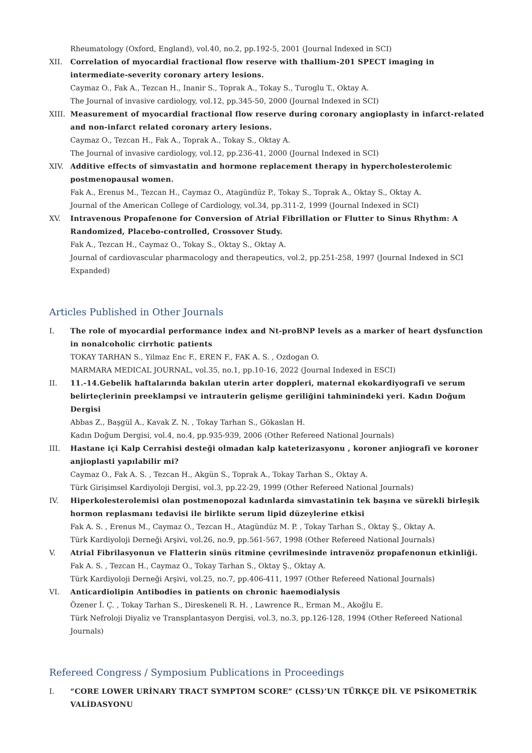Rheumatology (Oxford, England), vol.40, no.2, pp.192-5, 2001 (Journal Indexed in SCI)
XII. Correlation of myocardial fractional flow reserve with thallium-201 SPECT imaging in intermediate-severity coronary artery lesions.
Caymaz O., Fak A., Tezcan H., Inanir S., Toprak A., Tokay S., Turoglu T., Oktay A.
The Journal of invasive cardiology, vol.12, pp.345-50, 2000 (Journal Indexed in SCI)
XIII.
Measurement of myocardial fractional flow reserve during coronary angioplasty in infarct-related and non-infarct related coronary artery lesions.
Caymaz O., Tezcan H., Fak A., Toprak A., Tokay S., Oktay A.
The Journal of invasive cardiology, vol.12, pp.236-41, 2000 (Journal Indexed in SCI)
XIV. Additive effects of simvastatin and hormone replacement therapy in hypercholesterolemic postmenopausal women.
Fak A., Erenus M., Tezcan H., Caymaz O., Atagündüz P., Tokay S., Toprak A., Oktay S., Oktay A.
Journal of the American College of Cardiology, vol.34, pp.311-2, 1999 (Journal Indexed in SCI)
XV. Intravenous Propafenone for Conversion of Atrial Fibrillation or Flutter to Sinus Rhythm: A Randomized, Placebo-controlled, Crossover Study.
Fak A., Tezcan H., Caymaz O., Tokay S., Oktay S., Oktay A.
Journal of cardiovascular pharmacology and therapeutics, vol.2, pp.251-258, 1997 (Journal Indexed in SCI Expanded)
Articles Published in Other Journals
I. The role of myocardial performance index and Nt-proBNP levels as a marker of heart dysfunction in nonalcoholic cirrhotic patients
TOKAY TARHAN S., Yilmaz Enc F., EREN F., FAK A. S. , Ozdogan O.
MARMARA MEDICAL JOURNAL, vol.35, no.1, pp.10-16, 2022 (Journal Indexed in ESCI)
II. 11.-14.Gebelik haftalarında bakılan uterin arter doppleri, maternal ekokardiyografi ve serum belirteçlerinin preeklampsi ve intrauterin gelişme geriliğini tahminindeki yeri. Kadın Doğum Dergisi
Abbas Z., Başgül A., Kavak Z. N. , Tokay Tarhan S., Gökaslan H.
Kadın Doğum Dergisi, vol.4, no.4, pp.935-939, 2006 (Other Refereed National Journals)
III. Hastane içi Kalp Cerrahisi desteği olmadan kalp kateterizasyonu , koroner anjiografi ve koroner anjioplasti yapılabilir mi?
Caymaz O., Fak A. S. , Tezcan H., Akgün S., Toprak A., Tokay Tarhan S., Oktay A.
Türk Girişimsel Kardiyoloji Dergisi, vol.3, pp.22-29, 1999 (Other Refereed National Journals)
IV. Hiperkolesterolemisi olan postmenopozal kadınlarda simvastatinin tek başına ve sürekli birleşik hormon replasmanı tedavisi ile birlikte serum lipid düzeylerine etkisi
Fak A. S. , Erenus M., Caymaz O., Tezcan H., Atagündüz M. P. , Tokay Tarhan S., Oktay Ş., Oktay A.
Türk Kardiyoloji Derneği Arşivi, vol.26, no.9, pp.561-567, 1998 (Other Refereed National Journals)
V. Atrial Fibrilasyonun ve Flatterin sinüs ritmine çevrilmesinde intravenöz propafenonun etkinliği.
Fak A. S. , Tezcan H., Caymaz O., Tokay Tarhan S., Oktay Ş., Oktay A.
Türk Kardiyoloji Derneği Arşivi, vol.25, no.7, pp.406-411, 1997 (Other Refereed National Journals)
VI. Anticardiolipin Antibodies in patients on chronic haemodialysis
Özener İ. Ç. , Tokay Tarhan S., Direskeneli R. H. , Lawrence R., Erman M., Akoğlu E.
Türk Nefroloji Diyaliz ve Transplantasyon Dergisi, vol.3, no.3, pp.126-128, 1994 (Other Refereed National Journals)
Refereed Congress / Symposium Publications in Proceedings
I. “CORE LOWER URİNARY TRACT SYMPTOM SCORE” (CLSS)’UN TÜRKÇE DİL VE PSİKOMETRİK VALİDASYONU